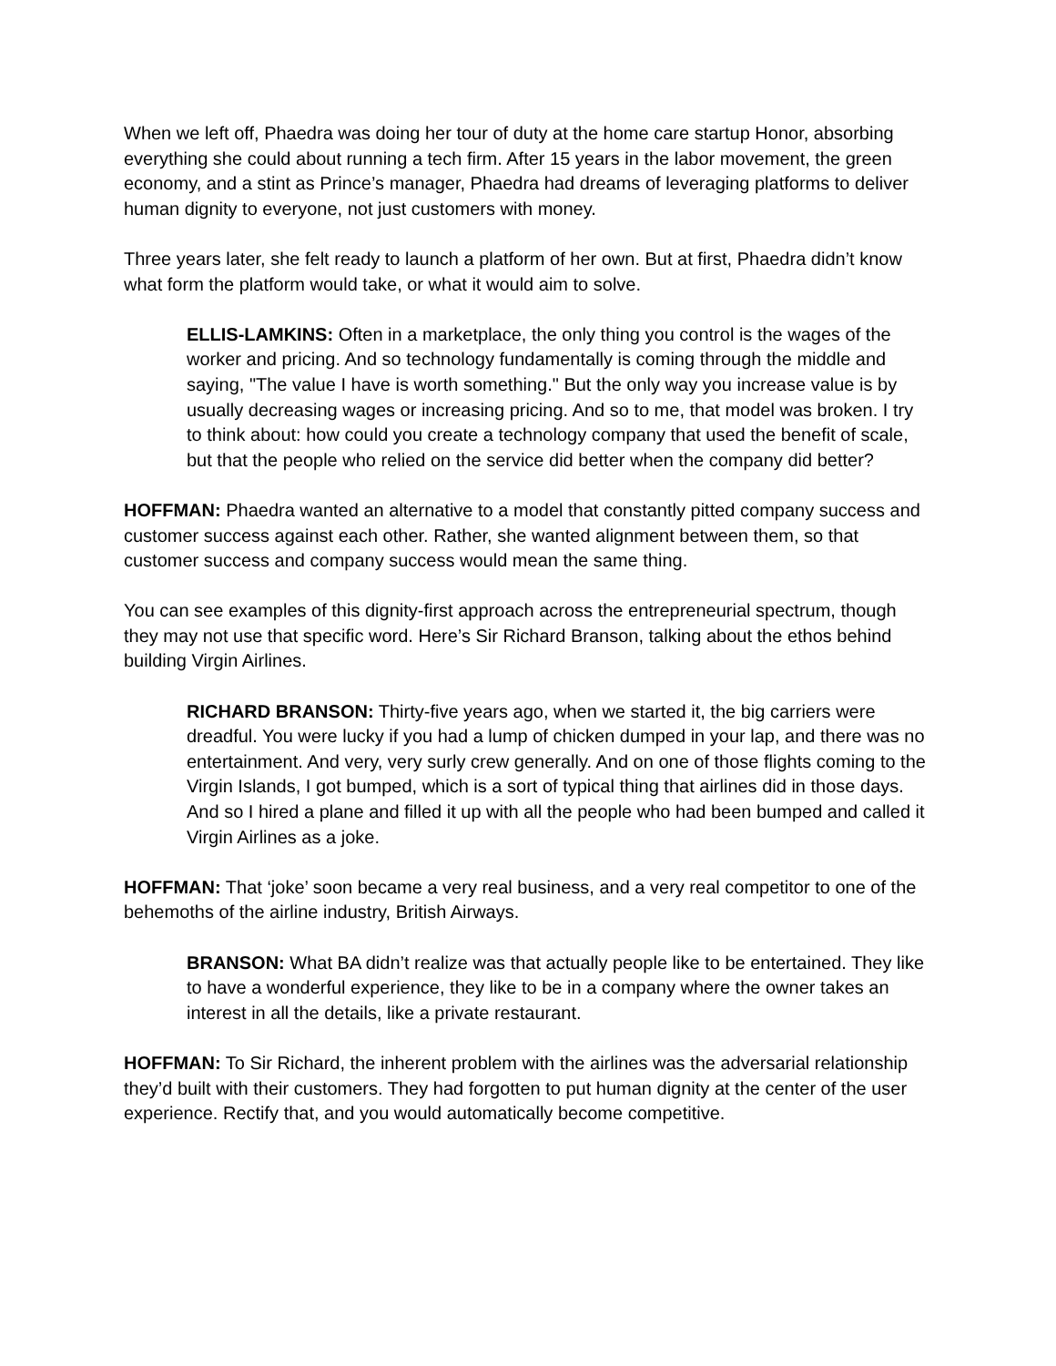When we left off, Phaedra was doing her tour of duty at the home care startup Honor, absorbing everything she could about running a tech firm. After 15 years in the labor movement, the green economy, and a stint as Prince’s manager, Phaedra had dreams of leveraging platforms to deliver human dignity to everyone, not just customers with money.
Three years later, she felt ready to launch a platform of her own. But at first, Phaedra didn’t know what form the platform would take, or what it would aim to solve.
ELLIS-LAMKINS: Often in a marketplace, the only thing you control is the wages of the worker and pricing. And so technology fundamentally is coming through the middle and saying, "The value I have is worth something." But the only way you increase value is by usually decreasing wages or increasing pricing. And so to me, that model was broken. I try to think about: how could you create a technology company that used the benefit of scale, but that the people who relied on the service did better when the company did better?
HOFFMAN: Phaedra wanted an alternative to a model that constantly pitted company success and customer success against each other. Rather, she wanted alignment between them, so that customer success and company success would mean the same thing.
You can see examples of this dignity-first approach across the entrepreneurial spectrum, though they may not use that specific word. Here’s Sir Richard Branson, talking about the ethos behind building Virgin Airlines.
RICHARD BRANSON: Thirty-five years ago, when we started it, the big carriers were dreadful. You were lucky if you had a lump of chicken dumped in your lap, and there was no entertainment. And very, very surly crew generally. And on one of those flights coming to the Virgin Islands, I got bumped, which is a sort of typical thing that airlines did in those days. And so I hired a plane and filled it up with all the people who had been bumped and called it Virgin Airlines as a joke.
HOFFMAN: That ‘joke’ soon became a very real business, and a very real competitor to one of the behemoths of the airline industry, British Airways.
BRANSON: What BA didn’t realize was that actually people like to be entertained. They like to have a wonderful experience, they like to be in a company where the owner takes an interest in all the details, like a private restaurant.
HOFFMAN: To Sir Richard, the inherent problem with the airlines was the adversarial relationship they’d built with their customers. They had forgotten to put human dignity at the center of the user experience. Rectify that, and you would automatically become competitive.